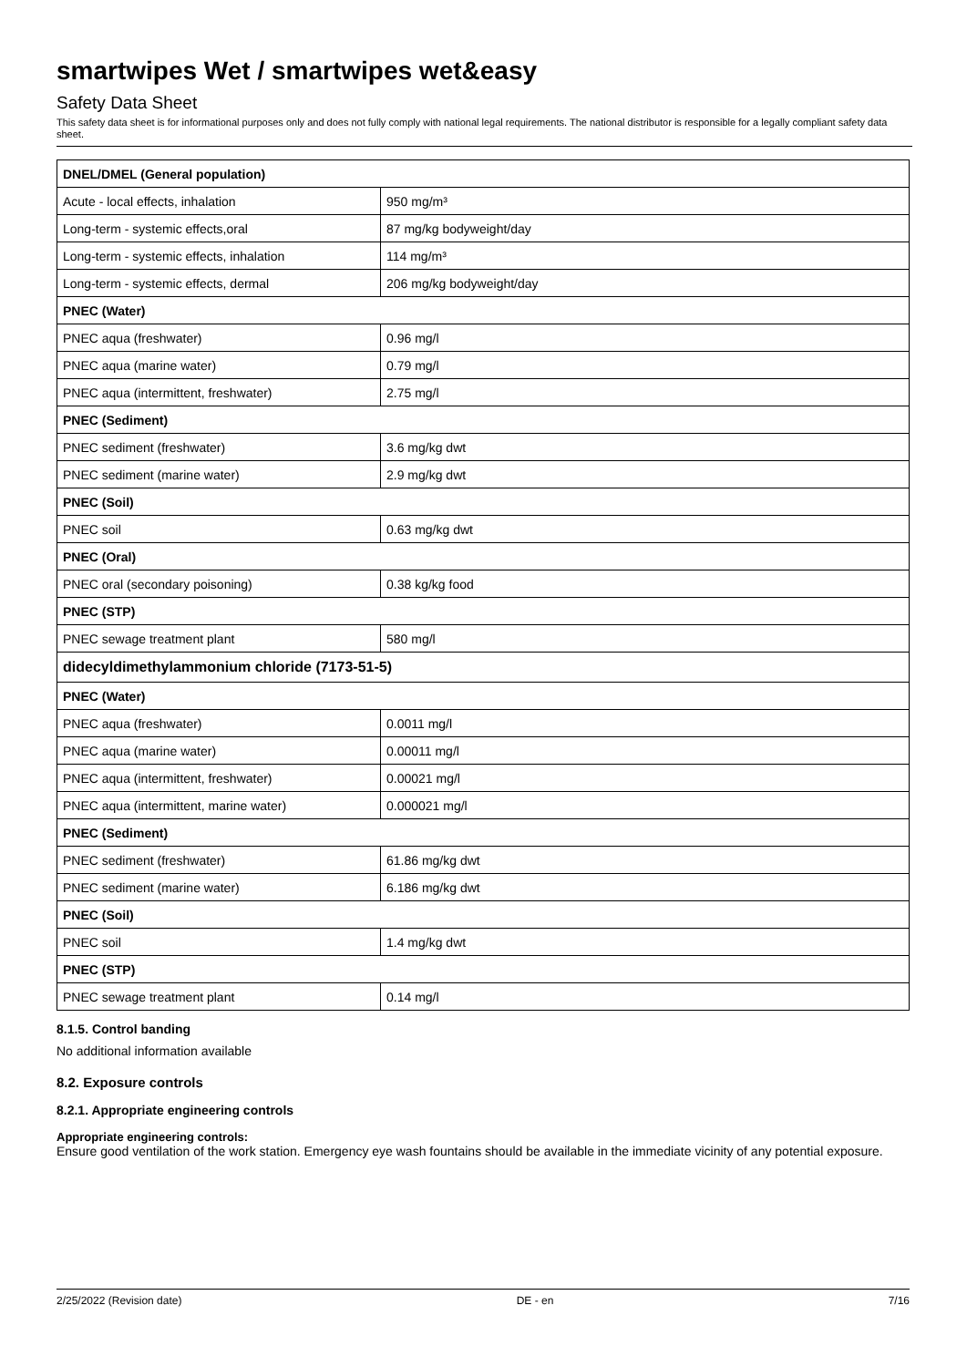smartwipes Wet / smartwipes wet&easy
Safety Data Sheet
This safety data sheet is for informational purposes only and does not fully comply with national legal requirements. The national distributor is responsible for a legally compliant safety data sheet.
| DNEL/DMEL (General population) | |
| Acute - local effects, inhalation | 950 mg/m³ |
| Long-term - systemic effects,oral | 87 mg/kg bodyweight/day |
| Long-term - systemic effects, inhalation | 114 mg/m³ |
| Long-term - systemic effects, dermal | 206 mg/kg bodyweight/day |
| PNEC (Water) | |
| PNEC aqua (freshwater) | 0.96 mg/l |
| PNEC aqua (marine water) | 0.79 mg/l |
| PNEC aqua (intermittent, freshwater) | 2.75 mg/l |
| PNEC (Sediment) | |
| PNEC sediment (freshwater) | 3.6 mg/kg dwt |
| PNEC sediment (marine water) | 2.9 mg/kg dwt |
| PNEC (Soil) | |
| PNEC soil | 0.63 mg/kg dwt |
| PNEC (Oral) | |
| PNEC oral (secondary poisoning) | 0.38 kg/kg food |
| PNEC (STP) | |
| PNEC sewage treatment plant | 580 mg/l |
| didecyldimethylammonium chloride (7173-51-5) | |
| PNEC (Water) | |
| PNEC aqua (freshwater) | 0.0011 mg/l |
| PNEC aqua (marine water) | 0.00011 mg/l |
| PNEC aqua (intermittent, freshwater) | 0.00021 mg/l |
| PNEC aqua (intermittent, marine water) | 0.000021 mg/l |
| PNEC (Sediment) | |
| PNEC sediment (freshwater) | 61.86 mg/kg dwt |
| PNEC sediment (marine water) | 6.186 mg/kg dwt |
| PNEC (Soil) | |
| PNEC soil | 1.4 mg/kg dwt |
| PNEC (STP) | |
| PNEC sewage treatment plant | 0.14 mg/l |
8.1.5. Control banding
No additional information available
8.2. Exposure controls
8.2.1. Appropriate engineering controls
Appropriate engineering controls:
Ensure good ventilation of the work station. Emergency eye wash fountains should be available in the immediate vicinity of any potential exposure.
2/25/2022 (Revision date) DE - en 7/16